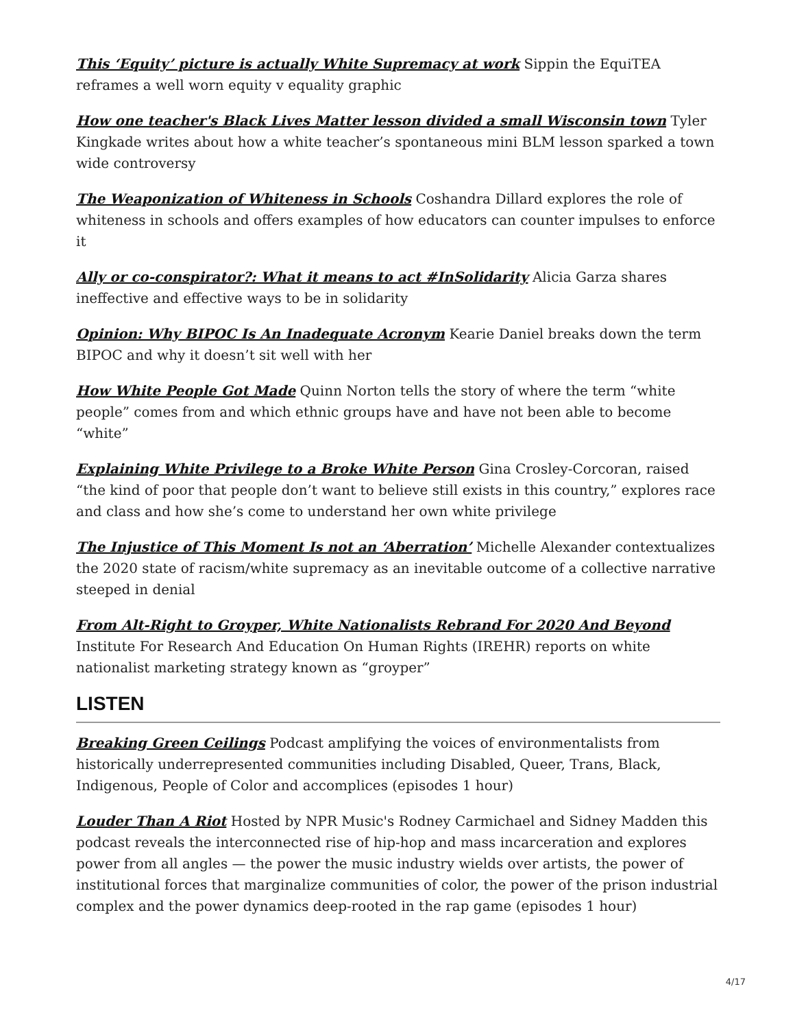This ‘Equity’ picture is actually White Supremacy at work Sippin the EquiTEA reframes a well worn equity v equality graphic
How one teacher's Black Lives Matter lesson divided a small Wisconsin town Tyler Kingkade writes about how a white teacher’s spontaneous mini BLM lesson sparked a town wide controversy
The Weaponization of Whiteness in Schools Coshandra Dillard explores the role of whiteness in schools and offers examples of how educators can counter impulses to enforce it
Ally or co-conspirator?: What it means to act #InSolidarity Alicia Garza shares ineffective and effective ways to be in solidarity
Opinion: Why BIPOC Is An Inadequate Acronym Kearie Daniel breaks down the term BIPOC and why it doesn’t sit well with her
How White People Got Made Quinn Norton tells the story of where the term “white people” comes from and which ethnic groups have and have not been able to become “white”
Explaining White Privilege to a Broke White Person Gina Crosley-Corcoran, raised “the kind of poor that people don’t want to believe still exists in this country,” explores race and class and how she’s come to understand her own white privilege
The Injustice of This Moment Is not an ‘Aberration’ Michelle Alexander contextualizes the 2020 state of racism/white supremacy as an inevitable outcome of a collective narrative steeped in denial
From Alt-Right to Groyper, White Nationalists Rebrand For 2020 And Beyond Institute For Research And Education On Human Rights (IREHR) reports on white nationalist marketing strategy known as “groyper”
LISTEN
Breaking Green Ceilings Podcast amplifying the voices of environmentalists from historically underrepresented communities including Disabled, Queer, Trans, Black, Indigenous, People of Color and accomplices (episodes 1 hour)
Louder Than A Riot Hosted by NPR Music's Rodney Carmichael and Sidney Madden this podcast reveals the interconnected rise of hip-hop and mass incarceration and explores power from all angles — the power the music industry wields over artists, the power of institutional forces that marginalize communities of color, the power of the prison industrial complex and the power dynamics deep-rooted in the rap game (episodes 1 hour)
4/17